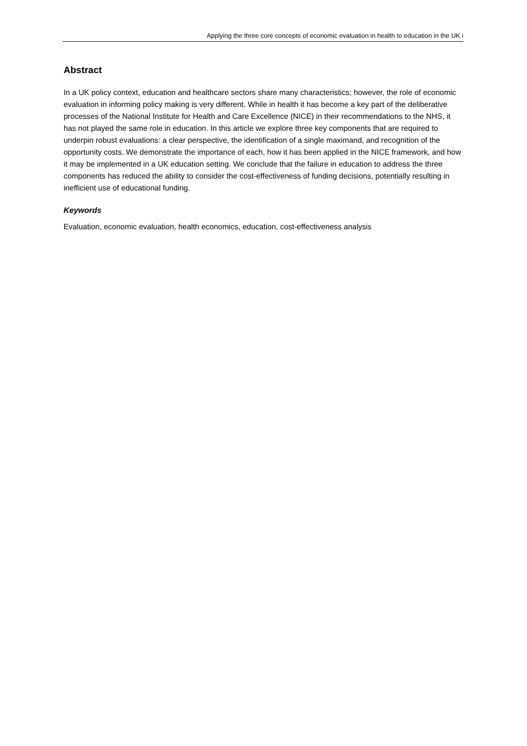Applying the three core concepts of economic evaluation in health to education in the UK i
Abstract
In a UK policy context, education and healthcare sectors share many characteristics; however, the role of economic evaluation in informing policy making is very different. While in health it has become a key part of the deliberative processes of the National Institute for Health and Care Excellence (NICE) in their recommendations to the NHS, it has not played the same role in education. In this article we explore three key components that are required to underpin robust evaluations: a clear perspective, the identification of a single maximand, and recognition of the opportunity costs. We demonstrate the importance of each, how it has been applied in the NICE framework, and how it may be implemented in a UK education setting. We conclude that the failure in education to address the three components has reduced the ability to consider the cost-effectiveness of funding decisions, potentially resulting in inefficient use of educational funding.
Keywords
Evaluation, economic evaluation, health economics, education, cost-effectiveness analysis